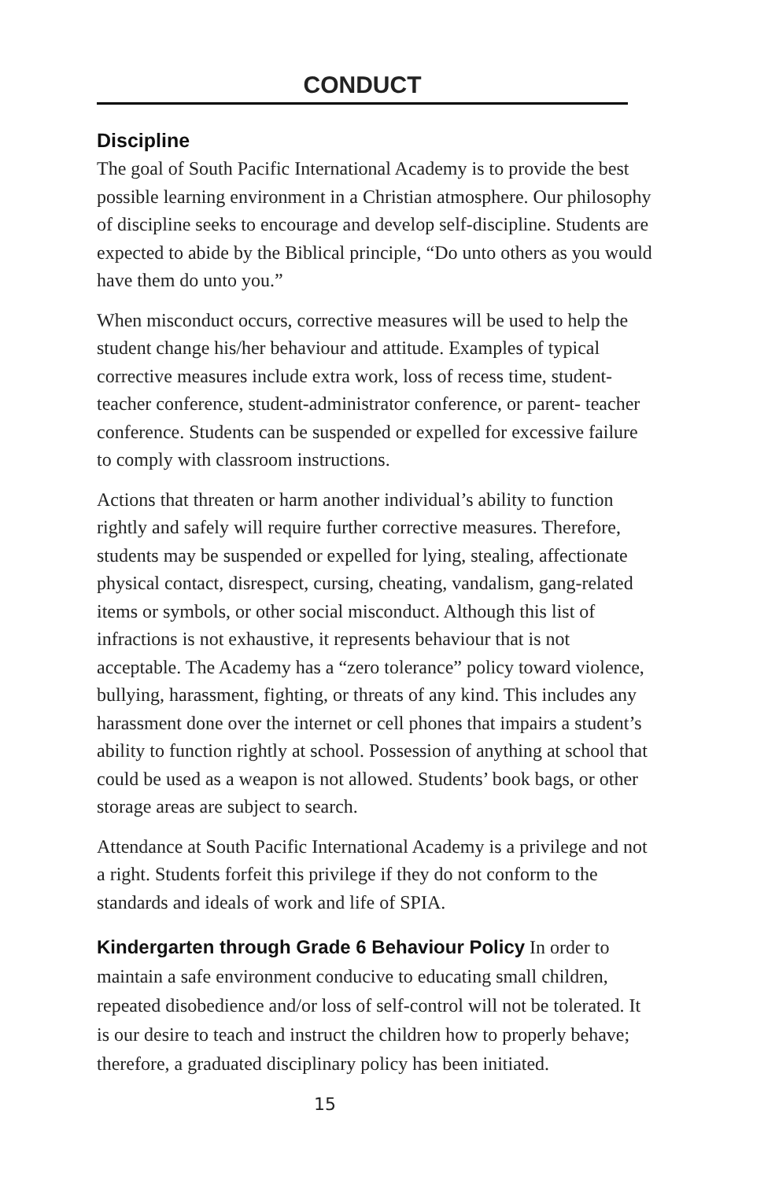CONDUCT
Discipline
The goal of South Pacific International Academy is to provide the best possible learning environment in a Christian atmosphere. Our philosophy of discipline seeks to encourage and develop self-discipline. Students are expected to abide by the Biblical principle, “Do unto others as you would have them do unto you.”
When misconduct occurs, corrective measures will be used to help the student change his/her behaviour and attitude. Examples of typical corrective measures include extra work, loss of recess time, student- teacher conference, student-administrator conference, or parent- teacher conference. Students can be suspended or expelled for excessive failure to comply with classroom instructions.
Actions that threaten or harm another individual’s ability to function rightly and safely will require further corrective measures. Therefore, students may be suspended or expelled for lying, stealing, affectionate physical contact, disrespect, cursing, cheating, vandalism, gang-related items or symbols, or other social misconduct. Although this list of infractions is not exhaustive, it represents behaviour that is not acceptable. The Academy has a “zero tolerance” policy toward violence, bullying, harassment, fighting, or threats of any kind. This includes any harassment done over the internet or cell phones that impairs a student’s ability to function rightly at school. Possession of anything at school that could be used as a weapon is not allowed. Students’ book bags, or other storage areas are subject to search.
Attendance at South Pacific International Academy is a privilege and not a right. Students forfeit this privilege if they do not conform to the standards and ideals of work and life of SPIA.
Kindergarten through Grade 6 Behaviour Policy In order to maintain a safe environment conducive to educating small children, repeated disobedience and/or loss of self-control will not be tolerated. It is our desire to teach and instruct the children how to properly behave; therefore, a graduated disciplinary policy has been initiated.
15